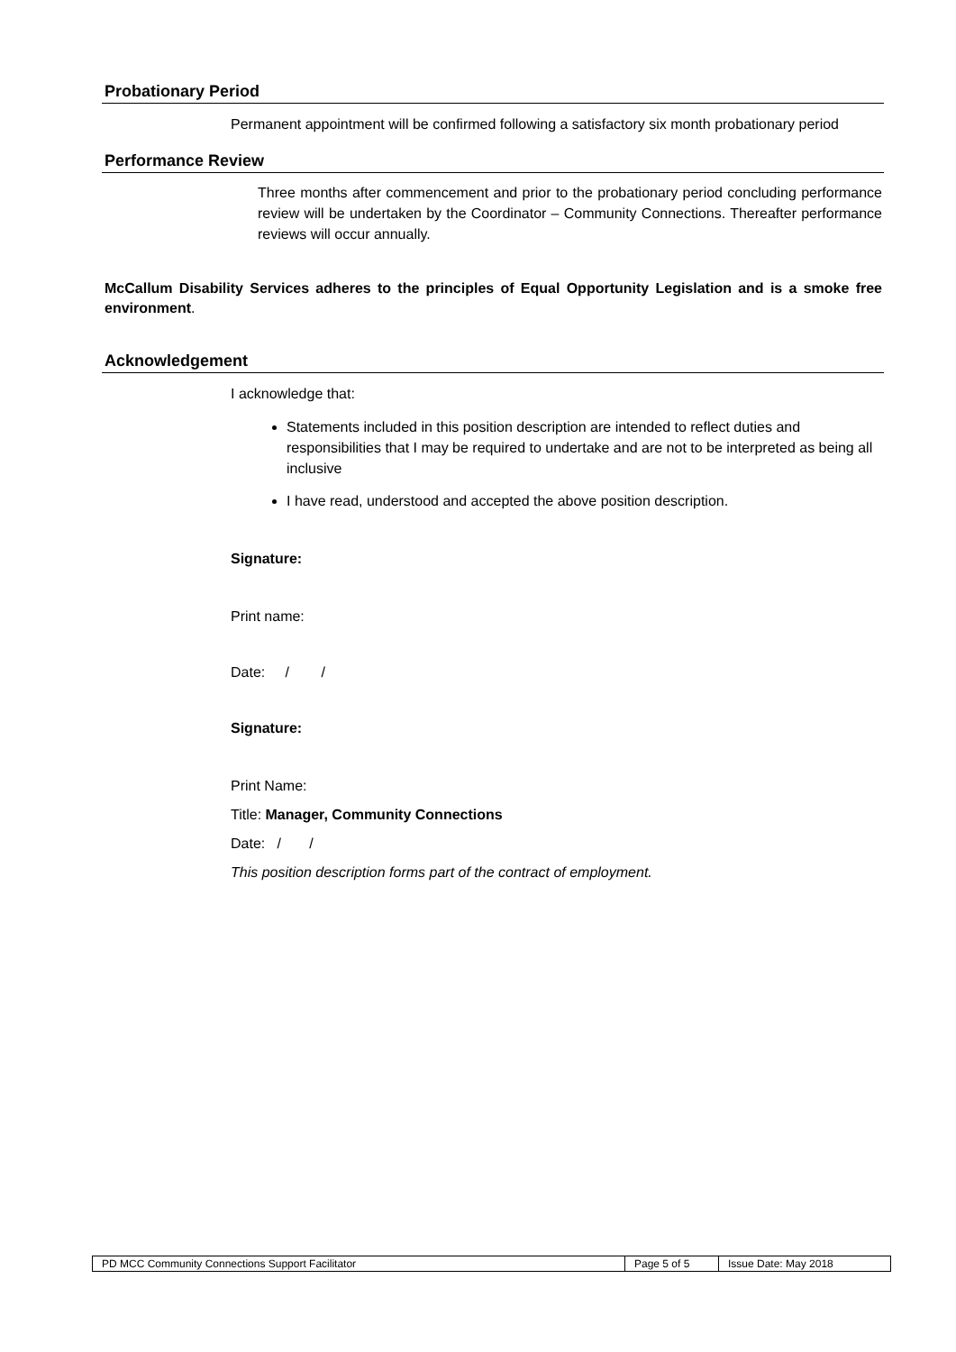Probationary Period
Permanent appointment will be confirmed following a satisfactory six month probationary period
Performance Review
Three months after commencement and prior to the probationary period concluding performance review will be undertaken by the Coordinator – Community Connections. Thereafter performance reviews will occur annually.
McCallum Disability Services adheres to the principles of Equal Opportunity Legislation and is a smoke free environment.
Acknowledgement
I acknowledge that:
Statements included in this position description are intended to reflect duties and responsibilities that I may be required to undertake and are not to be interpreted as being all inclusive
I have read, understood and accepted the above position description.
Signature:
Print name:
Date: / /
Signature:
Print Name:
Title: Manager, Community Connections
Date: / /
This position description forms part of the contract of employment.
| PD MCC Community Connections Support Facilitator | Page 5 of 5 | Issue Date: May 2018 |